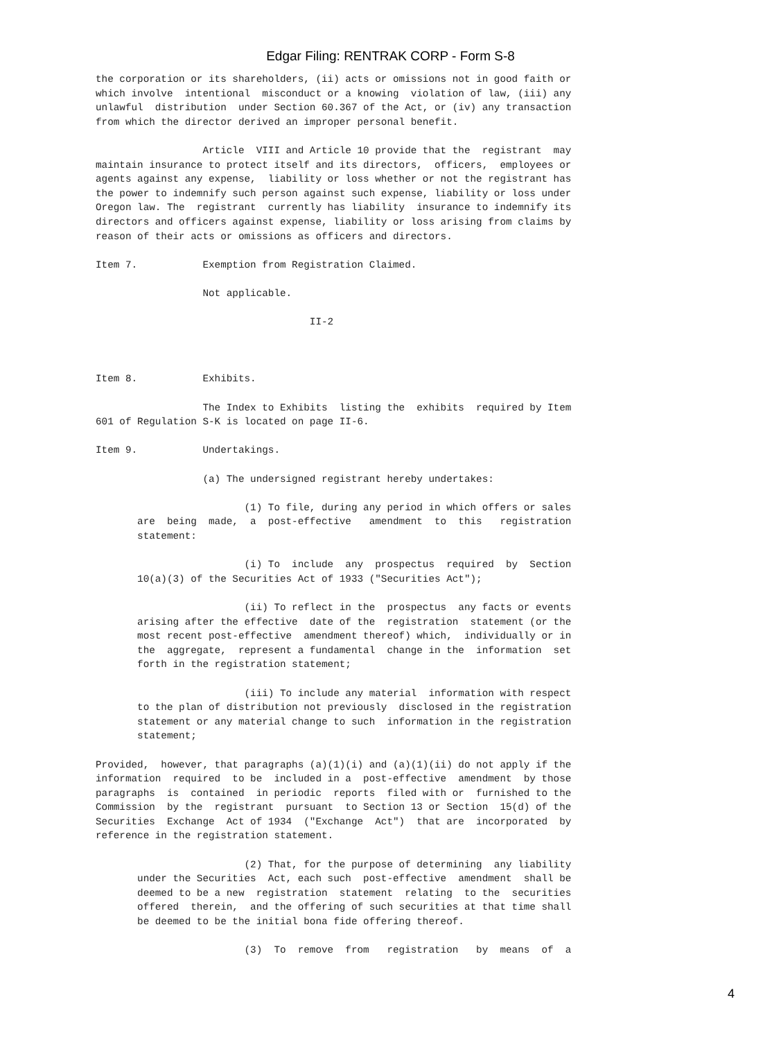Edgar Filing: RENTRAK CORP - Form S-8
the corporation or its shareholders, (ii) acts or omissions not in good faith or
which involve  intentional  misconduct or a knowing  violation of law, (iii) any
unlawful  distribution  under Section 60.367 of the Act, or (iv) any transaction
from which the director derived an improper personal benefit.

                  Article  VIII and Article 10 provide that the  registrant  may
maintain insurance to protect itself and its directors,  officers,  employees or
agents against any expense,  liability or loss whether or not the registrant has
the power to indemnify such person against such expense, liability or loss under
Oregon law. The  registrant  currently has liability  insurance to indemnify its
directors and officers against expense, liability or loss arising from claims by
reason of their acts or omissions as officers and directors.

Item 7.           Exemption from Registration Claimed.

                  Not applicable.

                                    II-2



Item 8.           Exhibits.

                  The Index to Exhibits  listing the  exhibits  required by Item
601 of Regulation S-K is located on page II-6.

Item 9.           Undertakings.

                  (a) The undersigned registrant hereby undertakes:

                         (1) To file, during any period in which offers or sales
       are  being  made,  a  post-effective   amendment  to  this   registration
       statement:

                         (i) To  include  any  prospectus  required  by  Section
       10(a)(3) of the Securities Act of 1933 ("Securities Act");

                         (ii) To reflect in the  prospectus  any facts or events
       arising after the effective  date of the  registration  statement (or the
       most recent post-effective  amendment thereof) which,  individually or in
       the  aggregate,  represent a fundamental  change in the  information  set
       forth in the registration statement;

                         (iii) To include any material  information with respect
       to the plan of distribution not previously  disclosed in the registration
       statement or any material change to such  information in the registration
       statement;

Provided,  however, that paragraphs (a)(1)(i) and (a)(1)(ii) do not apply if the
information  required  to be  included in a  post-effective  amendment  by those
paragraphs  is  contained  in periodic  reports  filed with or  furnished to the
Commission  by the  registrant  pursuant  to Section 13 or Section  15(d) of the
Securities  Exchange  Act of 1934  ("Exchange  Act")  that are  incorporated  by
reference in the registration statement.

                         (2) That, for the purpose of determining  any liability
       under the Securities  Act, each such  post-effective  amendment  shall be
       deemed to be a new  registration  statement  relating  to the  securities
       offered  therein,  and the offering of such securities at that time shall
       be deemed to be the initial bona fide offering thereof.

                         (3)  To  remove  from   registration   by  means  of  a
4